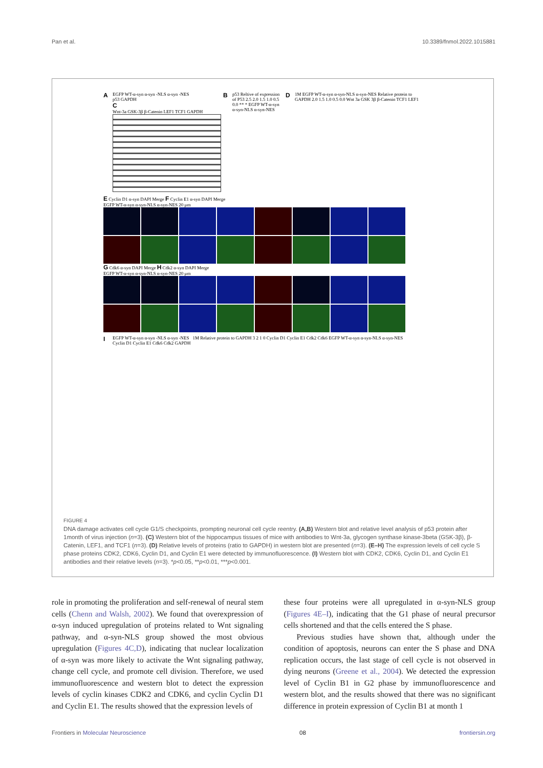Pan et al. 10.3389/fnmol.2022.1015881
A
EGFP WT-α-syn α-syn -NLS α-syn -NES
p53 GAPDH
C
Wnt-3a GSK-3β β-Catenin LEF1 TCF1 GAPDH
B
p53 Reltive of expression of P53 2.5 2.0 1.5 1.0 0.5 0.0 ** * EGFP WT-α-syn α-syn-NLS α-syn-NES
D
1M EGFP WT-α-syn α-syn-NLS α-syn-NES Relative protein to GAPDH 2.0 1.5 1.0 0.5 0.0 Wnt 3a GSK 3β β-Catenin TCF1 LEF1
E Cyclin D1 α-syn DAPI Merge F Cyclin E1 α-syn DAPI Merge
EGFP WT-α-syn α-syn-NLS α-syn-NES 20 μm
G Cdk6 α-syn DAPI Merge H Cdk2 α-syn DAPI Merge
EGFP WT-α-syn α-syn-NLS α-syn-NES 20 μm
I
EGFP WT-α-syn α-syn -NLS α-syn -NES
Cyclin D1 Cyclin E1 Cdk6 Cdk2 GAPDH
1M Relative protein to GAPDH 3 2 1 0 Cyclin D1 Cyclin E1 Cdk2 Cdk6 EGFP WT-α-syn α-syn-NLS α-syn-NES
FIGURE 4
DNA damage activates cell cycle G1/S checkpoints, prompting neuronal cell cycle reentry. (A,B) Western blot and relative level analysis of p53 protein after 1month of virus injection (n=3). (C) Western blot of the hippocampus tissues of mice with antibodies to Wnt-3a, glycogen synthase kinase-3beta (GSK-3β), β-Catenin, LEF1, and TCF1 (n=3). (D) Relative levels of proteins (ratio to GAPDH) in western blot are presented (n=3). (E–H) The expression levels of cell cycle S phase proteins CDK2, CDK6, Cyclin D1, and Cyclin E1 were detected by immunofluorescence. (I) Western blot with CDK2, CDK6, Cyclin D1, and Cyclin E1 antibodies and their relative levels (n=3). *p<0.05, **p<0.01, ***p<0.001.
role in promoting the proliferation and self-renewal of neural stem cells (Chenn and Walsh, 2002). We found that overexpression of α-syn induced upregulation of proteins related to Wnt signaling pathway, and α-syn-NLS group showed the most obvious upregulation (Figures 4C,D), indicating that nuclear localization of α-syn was more likely to activate the Wnt signaling pathway, change cell cycle, and promote cell division. Therefore, we used immunofluorescence and western blot to detect the expression levels of cyclin kinases CDK2 and CDK6, and cyclin Cyclin D1 and Cyclin E1. The results showed that the expression levels of
these four proteins were all upregulated in α-syn-NLS group (Figures 4E–I), indicating that the G1 phase of neural precursor cells shortened and that the cells entered the S phase.
Previous studies have shown that, although under the condition of apoptosis, neurons can enter the S phase and DNA replication occurs, the last stage of cell cycle is not observed in dying neurons (Greene et al., 2004). We detected the expression level of Cyclin B1 in G2 phase by immunofluorescence and western blot, and the results showed that there was no significant difference in protein expression of Cyclin B1 at month 1
Frontiers in Molecular Neuroscience 08 frontiersin.org